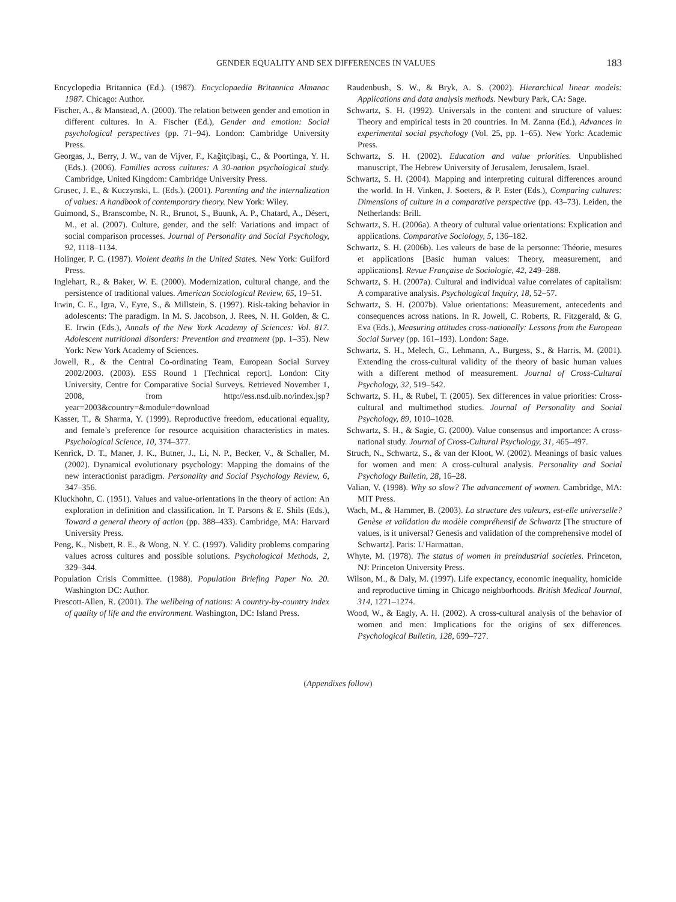GENDER EQUALITY AND SEX DIFFERENCES IN VALUES 183
Encyclopedia Britannica (Ed.). (1987). Encyclopaedia Britannica Almanac 1987. Chicago: Author.
Fischer, A., & Manstead, A. (2000). The relation between gender and emotion in different cultures. In A. Fischer (Ed.), Gender and emotion: Social psychological perspectives (pp. 71–94). London: Cambridge University Press.
Georgas, J., Berry, J. W., van de Vijver, F., Kağitçibaşi, C., & Poortinga, Y. H. (Eds.). (2006). Families across cultures: A 30-nation psychological study. Cambridge, United Kingdom: Cambridge University Press.
Grusec, J. E., & Kuczynski, L. (Eds.). (2001). Parenting and the internalization of values: A handbook of contemporary theory. New York: Wiley.
Guimond, S., Branscombe, N. R., Brunot, S., Buunk, A. P., Chatard, A., Désert, M., et al. (2007). Culture, gender, and the self: Variations and impact of social comparison processes. Journal of Personality and Social Psychology, 92, 1118–1134.
Holinger, P. C. (1987). Violent deaths in the United States. New York: Guilford Press.
Inglehart, R., & Baker, W. E. (2000). Modernization, cultural change, and the persistence of traditional values. American Sociological Review, 65, 19–51.
Irwin, C. E., Igra, V., Eyre, S., & Millstein, S. (1997). Risk-taking behavior in adolescents: The paradigm. In M. S. Jacobson, J. Rees, N. H. Golden, & C. E. Irwin (Eds.), Annals of the New York Academy of Sciences: Vol. 817. Adolescent nutritional disorders: Prevention and treatment (pp. 1–35). New York: New York Academy of Sciences.
Jowell, R., & the Central Co-ordinating Team, European Social Survey 2002/2003. (2003). ESS Round 1 [Technical report]. London: City University, Centre for Comparative Social Surveys. Retrieved November 1, 2008, from http://ess.nsd.uib.no/index.jsp?year=2003&country=&module=download
Kasser, T., & Sharma, Y. (1999). Reproductive freedom, educational equality, and female’s preference for resource acquisition characteristics in mates. Psychological Science, 10, 374–377.
Kenrick, D. T., Maner, J. K., Butner, J., Li, N. P., Becker, V., & Schaller, M. (2002). Dynamical evolutionary psychology: Mapping the domains of the new interactionist paradigm. Personality and Social Psychology Review, 6, 347–356.
Kluckhohn, C. (1951). Values and value-orientations in the theory of action: An exploration in definition and classification. In T. Parsons & E. Shils (Eds.), Toward a general theory of action (pp. 388–433). Cambridge, MA: Harvard University Press.
Peng, K., Nisbett, R. E., & Wong, N. Y. C. (1997). Validity problems comparing values across cultures and possible solutions. Psychological Methods, 2, 329–344.
Population Crisis Committee. (1988). Population Briefing Paper No. 20. Washington DC: Author.
Prescott-Allen, R. (2001). The wellbeing of nations: A country-by-country index of quality of life and the environment. Washington, DC: Island Press.
Raudenbush, S. W., & Bryk, A. S. (2002). Hierarchical linear models: Applications and data analysis methods. Newbury Park, CA: Sage.
Schwartz, S. H. (1992). Universals in the content and structure of values: Theory and empirical tests in 20 countries. In M. Zanna (Ed.), Advances in experimental social psychology (Vol. 25, pp. 1–65). New York: Academic Press.
Schwartz, S. H. (2002). Education and value priorities. Unpublished manuscript, The Hebrew University of Jerusalem, Jerusalem, Israel.
Schwartz, S. H. (2004). Mapping and interpreting cultural differences around the world. In H. Vinken, J. Soeters, & P. Ester (Eds.), Comparing cultures: Dimensions of culture in a comparative perspective (pp. 43–73). Leiden, the Netherlands: Brill.
Schwartz, S. H. (2006a). A theory of cultural value orientations: Explication and applications. Comparative Sociology, 5, 136–182.
Schwartz, S. H. (2006b). Les valeurs de base de la personne: Théorie, mesures et applications [Basic human values: Theory, measurement, and applications]. Revue Française de Sociologie, 42, 249–288.
Schwartz, S. H. (2007a). Cultural and individual value correlates of capitalism: A comparative analysis. Psychological Inquiry, 18, 52–57.
Schwartz, S. H. (2007b). Value orientations: Measurement, antecedents and consequences across nations. In R. Jowell, C. Roberts, R. Fitzgerald, & G. Eva (Eds.), Measuring attitudes cross-nationally: Lessons from the European Social Survey (pp. 161–193). London: Sage.
Schwartz, S. H., Melech, G., Lehmann, A., Burgess, S., & Harris, M. (2001). Extending the cross-cultural validity of the theory of basic human values with a different method of measurement. Journal of Cross-Cultural Psychology, 32, 519–542.
Schwartz, S. H., & Rubel, T. (2005). Sex differences in value priorities: Cross-cultural and multimethod studies. Journal of Personality and Social Psychology, 89, 1010–1028.
Schwartz, S. H., & Sagie, G. (2000). Value consensus and importance: A cross-national study. Journal of Cross-Cultural Psychology, 31, 465–497.
Struch, N., Schwartz, S., & van der Kloot, W. (2002). Meanings of basic values for women and men: A cross-cultural analysis. Personality and Social Psychology Bulletin, 28, 16–28.
Valian, V. (1998). Why so slow? The advancement of women. Cambridge, MA: MIT Press.
Wach, M., & Hammer, B. (2003). La structure des valeurs, est-elle universelle? Genèse et validation du modèle compréhensif de Schwartz [The structure of values, is it universal? Genesis and validation of the comprehensive model of Schwartz]. Paris: L’Harmattan.
Whyte, M. (1978). The status of women in preindustrial societies. Princeton, NJ: Princeton University Press.
Wilson, M., & Daly, M. (1997). Life expectancy, economic inequality, homicide and reproductive timing in Chicago neighborhoods. British Medical Journal, 314, 1271–1274.
Wood, W., & Eagly, A. H. (2002). A cross-cultural analysis of the behavior of women and men: Implications for the origins of sex differences. Psychological Bulletin, 128, 699–727.
(Appendixes follow)